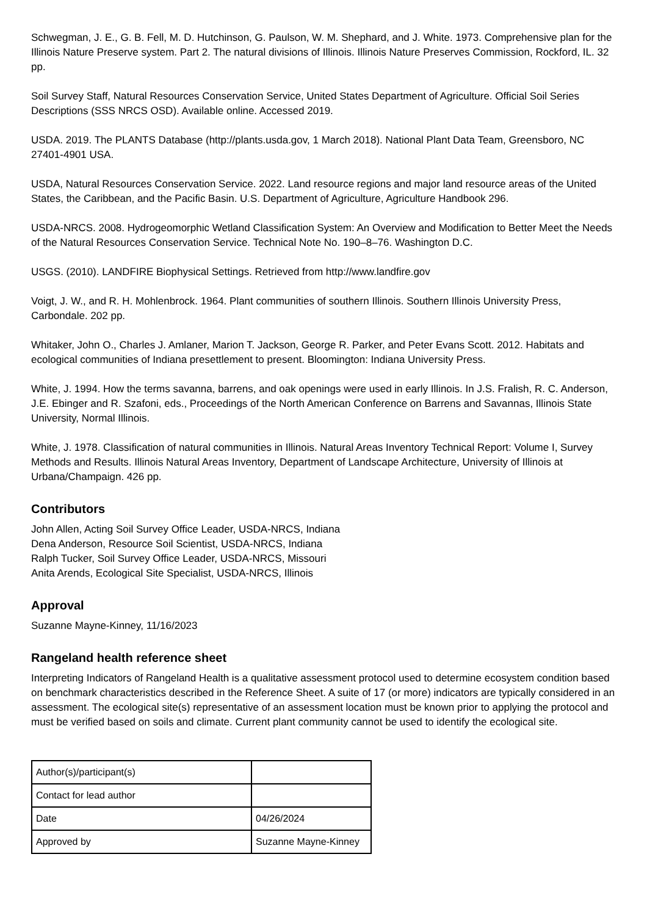Schwegman, J. E., G. B. Fell, M. D. Hutchinson, G. Paulson, W. M. Shephard, and J. White. 1973. Comprehensive plan for the Illinois Nature Preserve system. Part 2. The natural divisions of Illinois. Illinois Nature Preserves Commission, Rockford, IL. 32 pp.
Soil Survey Staff, Natural Resources Conservation Service, United States Department of Agriculture. Official Soil Series Descriptions (SSS NRCS OSD). Available online. Accessed 2019.
USDA. 2019. The PLANTS Database (http://plants.usda.gov, 1 March 2018). National Plant Data Team, Greensboro, NC 27401-4901 USA.
USDA, Natural Resources Conservation Service. 2022. Land resource regions and major land resource areas of the United States, the Caribbean, and the Pacific Basin. U.S. Department of Agriculture, Agriculture Handbook 296.
USDA-NRCS. 2008. Hydrogeomorphic Wetland Classification System: An Overview and Modification to Better Meet the Needs of the Natural Resources Conservation Service. Technical Note No. 190–8–76. Washington D.C.
USGS. (2010). LANDFIRE Biophysical Settings. Retrieved from http://www.landfire.gov
Voigt, J. W., and R. H. Mohlenbrock. 1964. Plant communities of southern Illinois. Southern Illinois University Press, Carbondale. 202 pp.
Whitaker, John O., Charles J. Amlaner, Marion T. Jackson, George R. Parker, and Peter Evans Scott. 2012. Habitats and ecological communities of Indiana presettlement to present. Bloomington: Indiana University Press.
White, J. 1994. How the terms savanna, barrens, and oak openings were used in early Illinois. In J.S. Fralish, R. C. Anderson, J.E. Ebinger and R. Szafoni, eds., Proceedings of the North American Conference on Barrens and Savannas, Illinois State University, Normal Illinois.
White, J. 1978. Classification of natural communities in Illinois. Natural Areas Inventory Technical Report: Volume I, Survey Methods and Results. Illinois Natural Areas Inventory, Department of Landscape Architecture, University of Illinois at Urbana/Champaign. 426 pp.
Contributors
John Allen, Acting Soil Survey Office Leader, USDA-NRCS, Indiana
Dena Anderson, Resource Soil Scientist, USDA-NRCS, Indiana
Ralph Tucker, Soil Survey Office Leader, USDA-NRCS, Missouri
Anita Arends, Ecological Site Specialist, USDA-NRCS, Illinois
Approval
Suzanne Mayne-Kinney, 11/16/2023
Rangeland health reference sheet
Interpreting Indicators of Rangeland Health is a qualitative assessment protocol used to determine ecosystem condition based on benchmark characteristics described in the Reference Sheet. A suite of 17 (or more) indicators are typically considered in an assessment. The ecological site(s) representative of an assessment location must be known prior to applying the protocol and must be verified based on soils and climate. Current plant community cannot be used to identify the ecological site.
| Author(s)/participant(s) | |
| Contact for lead author | |
| Date | 04/26/2024 |
| Approved by | Suzanne Mayne-Kinney |